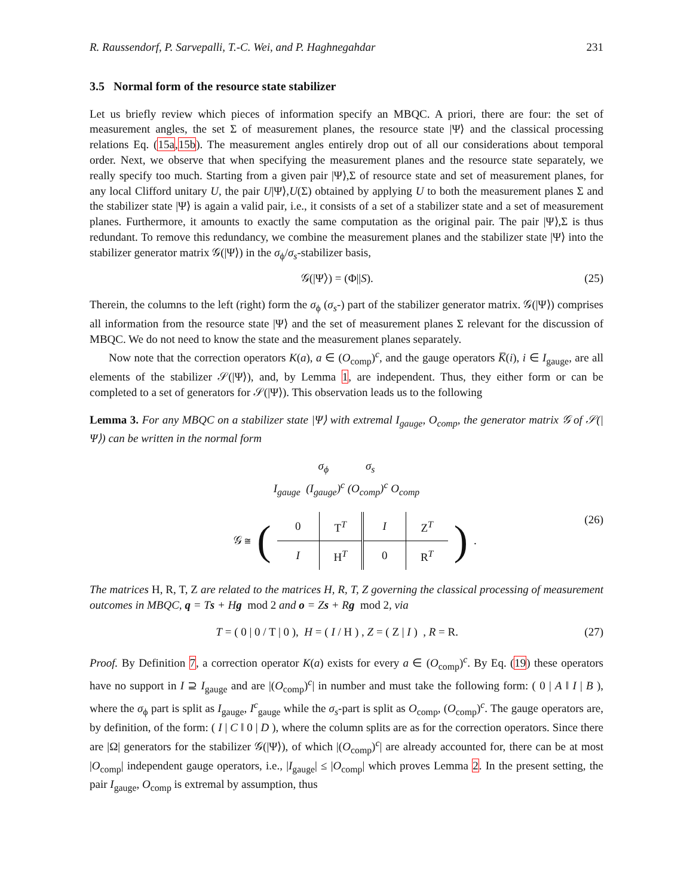R. Raussendorf, P. Sarvepalli, T.-C. Wei, and P. Haghnegahdar 231
3.5 Normal form of the resource state stabilizer
Let us briefly review which pieces of information specify an MBQC. A priori, there are four: the set of measurement angles, the set Σ of measurement planes, the resource state |Ψ⟩ and the classical processing relations Eq. (15a,15b). The measurement angles entirely drop out of all our considerations about temporal order. Next, we observe that when specifying the measurement planes and the resource state separately, we really specify too much. Starting from a given pair |Ψ⟩,Σ of resource state and set of measurement planes, for any local Clifford unitary U, the pair U|Ψ⟩,U(Σ) obtained by applying U to both the measurement planes Σ and the stabilizer state |Ψ⟩ is again a valid pair, i.e., it consists of a set of a stabilizer state and a set of measurement planes. Furthermore, it amounts to exactly the same computation as the original pair. The pair |Ψ⟩,Σ is thus redundant. To remove this redundancy, we combine the measurement planes and the stabilizer state |Ψ⟩ into the stabilizer generator matrix 𝒢(|Ψ⟩) in the σ<sub>ϕ</sub>/σ<sub>s</sub>-stabilizer basis,
𝒢(|Ψ⟩) = (Φ||S). (25)
Therein, the columns to the left (right) form the σ<sub>ϕ</sub> (σ<sub>s</sub>-) part of the stabilizer generator matrix. 𝒢(|Ψ⟩) comprises all information from the resource state |Ψ⟩ and the set of measurement planes Σ relevant for the discussion of MBQC. We do not need to know the state and the measurement planes separately.
Now note that the correction operators K(a), a ∈ (O<sub>comp</sub>)<sup>c</sup>, and the gauge operators K̅(i), i ∈ I<sub>gauge</sub>, are all elements of the stabilizer 𝒮(|Ψ⟩), and, by Lemma 1, are independent. Thus, they either form or can be completed to a set of generators for 𝒮(|Ψ⟩). This observation leads us to the following
Lemma 3. For any MBQC on a stabilizer state |Ψ⟩ with extremal I<sub>gauge</sub>, O<sub>comp</sub>, the generator matrix 𝒢 of 𝒮(|Ψ⟩) can be written in the normal form
σ<sub>ϕ</sub> σ<sub>s</sub>
I<sub>gauge</sub> (I<sub>gauge</sub>)<sup>c</sup> (O<sub>comp</sub>)<sup>c</sup> O<sub>comp</sub>
𝒢 ≅ (
| 0 | T<sup>T</sup> | I | Z<sup>T</sup> |
| I | H<sup>T</sup> | 0 | R<sup>T</sup> |
). (26)
The matrices H, R, T, Z are related to the matrices H, R, T, Z governing the classical processing of measurement outcomes in MBQC, q = Ts + Hg mod 2 and o = Zs + Rg mod 2, via
T = ( 0 | 0 / T | 0 ), H = ( I / H ) , Z = ( Z | I ) , R = R. (27)
Proof. By Definition 7, a correction operator K(a) exists for every a ∈ (O<sub>comp</sub>)<sup>c</sup>. By Eq. (19) these operators have no support in I ⊇ I<sub>gauge</sub> and are |(O<sub>comp</sub>)<sup>c</sup>| in number and must take the following form: ( 0 | A ‖ I | B ), where the σ<sub>ϕ</sub> part is split as I<sub>gauge</sub>, I<sup>c</sup><sub>gauge</sub> while the σ<sub>s</sub>-part is split as O<sub>comp</sub>, (O<sub>comp</sub>)<sup>c</sup>. The gauge operators are, by definition, of the form: ( I | C ‖ 0 | D ), where the column splits are as for the correction operators. Since there are |Ω| generators for the stabilizer 𝒢(|Ψ⟩), of which |(O<sub>comp</sub>)<sup>c</sup>| are already accounted for, there can be at most |O<sub>comp</sub>| independent gauge operators, i.e., |I<sub>gauge</sub>| ≤ |O<sub>comp</sub>| which proves Lemma 2. In the present setting, the pair I<sub>gauge</sub>, O<sub>comp</sub> is extremal by assumption, thus